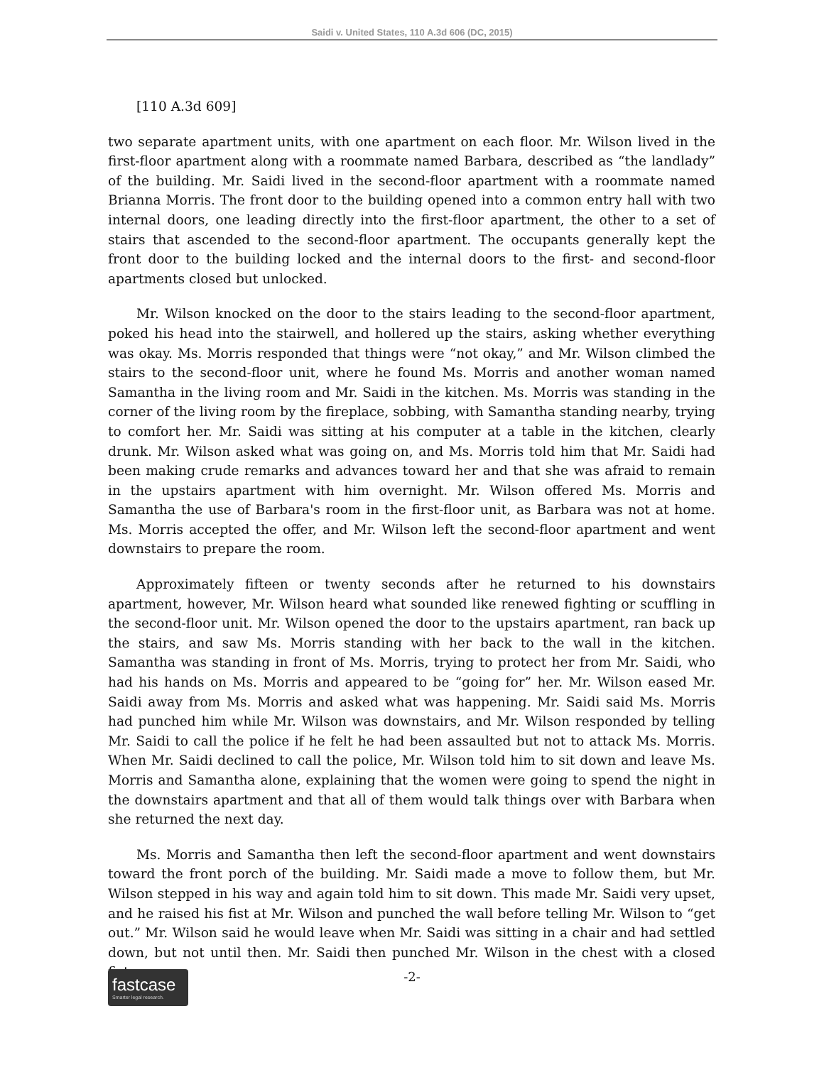Saidi v. United States, 110 A.3d 606 (DC, 2015)
[110 A.3d 609]
two separate apartment units, with one apartment on each floor. Mr. Wilson lived in the first-floor apartment along with a roommate named Barbara, described as “the landlady” of the building. Mr. Saidi lived in the second-floor apartment with a roommate named Brianna Morris. The front door to the building opened into a common entry hall with two internal doors, one leading directly into the first-floor apartment, the other to a set of stairs that ascended to the second-floor apartment. The occupants generally kept the front door to the building locked and the internal doors to the first- and second-floor apartments closed but unlocked.
Mr. Wilson knocked on the door to the stairs leading to the second-floor apartment, poked his head into the stairwell, and hollered up the stairs, asking whether everything was okay. Ms. Morris responded that things were “not okay,” and Mr. Wilson climbed the stairs to the second-floor unit, where he found Ms. Morris and another woman named Samantha in the living room and Mr. Saidi in the kitchen. Ms. Morris was standing in the corner of the living room by the fireplace, sobbing, with Samantha standing nearby, trying to comfort her. Mr. Saidi was sitting at his computer at a table in the kitchen, clearly drunk. Mr. Wilson asked what was going on, and Ms. Morris told him that Mr. Saidi had been making crude remarks and advances toward her and that she was afraid to remain in the upstairs apartment with him overnight. Mr. Wilson offered Ms. Morris and Samantha the use of Barbara's room in the first-floor unit, as Barbara was not at home. Ms. Morris accepted the offer, and Mr. Wilson left the second-floor apartment and went downstairs to prepare the room.
Approximately fifteen or twenty seconds after he returned to his downstairs apartment, however, Mr. Wilson heard what sounded like renewed fighting or scuffling in the second-floor unit. Mr. Wilson opened the door to the upstairs apartment, ran back up the stairs, and saw Ms. Morris standing with her back to the wall in the kitchen. Samantha was standing in front of Ms. Morris, trying to protect her from Mr. Saidi, who had his hands on Ms. Morris and appeared to be “going for” her. Mr. Wilson eased Mr. Saidi away from Ms. Morris and asked what was happening. Mr. Saidi said Ms. Morris had punched him while Mr. Wilson was downstairs, and Mr. Wilson responded by telling Mr. Saidi to call the police if he felt he had been assaulted but not to attack Ms. Morris. When Mr. Saidi declined to call the police, Mr. Wilson told him to sit down and leave Ms. Morris and Samantha alone, explaining that the women were going to spend the night in the downstairs apartment and that all of them would talk things over with Barbara when she returned the next day.
Ms. Morris and Samantha then left the second-floor apartment and went downstairs toward the front porch of the building. Mr. Saidi made a move to follow them, but Mr. Wilson stepped in his way and again told him to sit down. This made Mr. Saidi very upset, and he raised his fist at Mr. Wilson and punched the wall before telling Mr. Wilson to “get out.” Mr. Wilson said he would leave when Mr. Saidi was sitting in a chair and had settled down, but not until then. Mr. Saidi then punched Mr. Wilson in the chest with a closed fist.
fastcase
Smarter legal research.
-2-